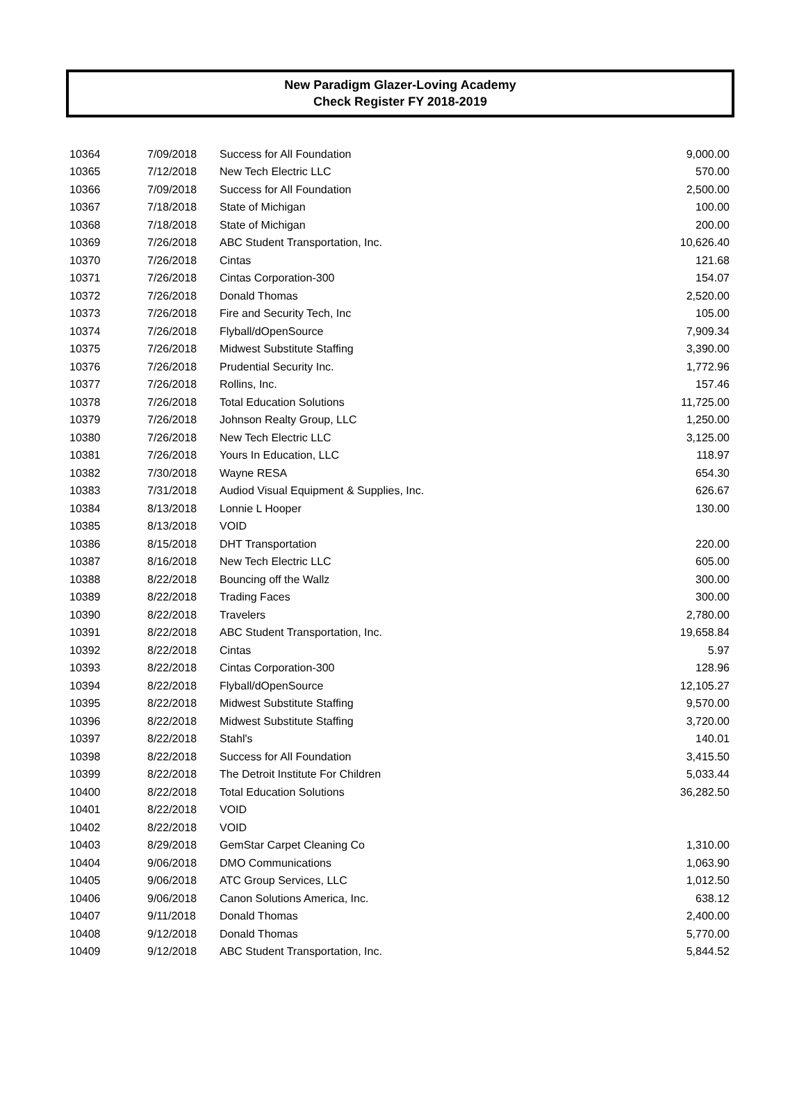New Paradigm Glazer-Loving Academy
Check Register FY 2018-2019
| 10364 | 7/09/2018 | Success for All Foundation | 9,000.00 |
| 10365 | 7/12/2018 | New Tech Electric LLC | 570.00 |
| 10366 | 7/09/2018 | Success for All Foundation | 2,500.00 |
| 10367 | 7/18/2018 | State of Michigan | 100.00 |
| 10368 | 7/18/2018 | State of Michigan | 200.00 |
| 10369 | 7/26/2018 | ABC Student Transportation, Inc. | 10,626.40 |
| 10370 | 7/26/2018 | Cintas | 121.68 |
| 10371 | 7/26/2018 | Cintas Corporation-300 | 154.07 |
| 10372 | 7/26/2018 | Donald Thomas | 2,520.00 |
| 10373 | 7/26/2018 | Fire and Security Tech, Inc | 105.00 |
| 10374 | 7/26/2018 | Flyball/dOpenSource | 7,909.34 |
| 10375 | 7/26/2018 | Midwest Substitute Staffing | 3,390.00 |
| 10376 | 7/26/2018 | Prudential Security Inc. | 1,772.96 |
| 10377 | 7/26/2018 | Rollins, Inc. | 157.46 |
| 10378 | 7/26/2018 | Total Education Solutions | 11,725.00 |
| 10379 | 7/26/2018 | Johnson Realty Group, LLC | 1,250.00 |
| 10380 | 7/26/2018 | New Tech Electric LLC | 3,125.00 |
| 10381 | 7/26/2018 | Yours In Education, LLC | 118.97 |
| 10382 | 7/30/2018 | Wayne RESA | 654.30 |
| 10383 | 7/31/2018 | Audiod Visual Equipment & Supplies, Inc. | 626.67 |
| 10384 | 8/13/2018 | Lonnie L Hooper | 130.00 |
| 10385 | 8/13/2018 | VOID | |
| 10386 | 8/15/2018 | DHT Transportation | 220.00 |
| 10387 | 8/16/2018 | New Tech Electric LLC | 605.00 |
| 10388 | 8/22/2018 | Bouncing off the Wallz | 300.00 |
| 10389 | 8/22/2018 | Trading Faces | 300.00 |
| 10390 | 8/22/2018 | Travelers | 2,780.00 |
| 10391 | 8/22/2018 | ABC Student Transportation, Inc. | 19,658.84 |
| 10392 | 8/22/2018 | Cintas | 5.97 |
| 10393 | 8/22/2018 | Cintas Corporation-300 | 128.96 |
| 10394 | 8/22/2018 | Flyball/dOpenSource | 12,105.27 |
| 10395 | 8/22/2018 | Midwest Substitute Staffing | 9,570.00 |
| 10396 | 8/22/2018 | Midwest Substitute Staffing | 3,720.00 |
| 10397 | 8/22/2018 | Stahl's | 140.01 |
| 10398 | 8/22/2018 | Success for All Foundation | 3,415.50 |
| 10399 | 8/22/2018 | The Detroit Institute For Children | 5,033.44 |
| 10400 | 8/22/2018 | Total Education Solutions | 36,282.50 |
| 10401 | 8/22/2018 | VOID | |
| 10402 | 8/22/2018 | VOID | |
| 10403 | 8/29/2018 | GemStar Carpet Cleaning Co | 1,310.00 |
| 10404 | 9/06/2018 | DMO Communications | 1,063.90 |
| 10405 | 9/06/2018 | ATC Group Services, LLC | 1,012.50 |
| 10406 | 9/06/2018 | Canon Solutions America, Inc. | 638.12 |
| 10407 | 9/11/2018 | Donald Thomas | 2,400.00 |
| 10408 | 9/12/2018 | Donald Thomas | 5,770.00 |
| 10409 | 9/12/2018 | ABC Student Transportation, Inc. | 5,844.52 |